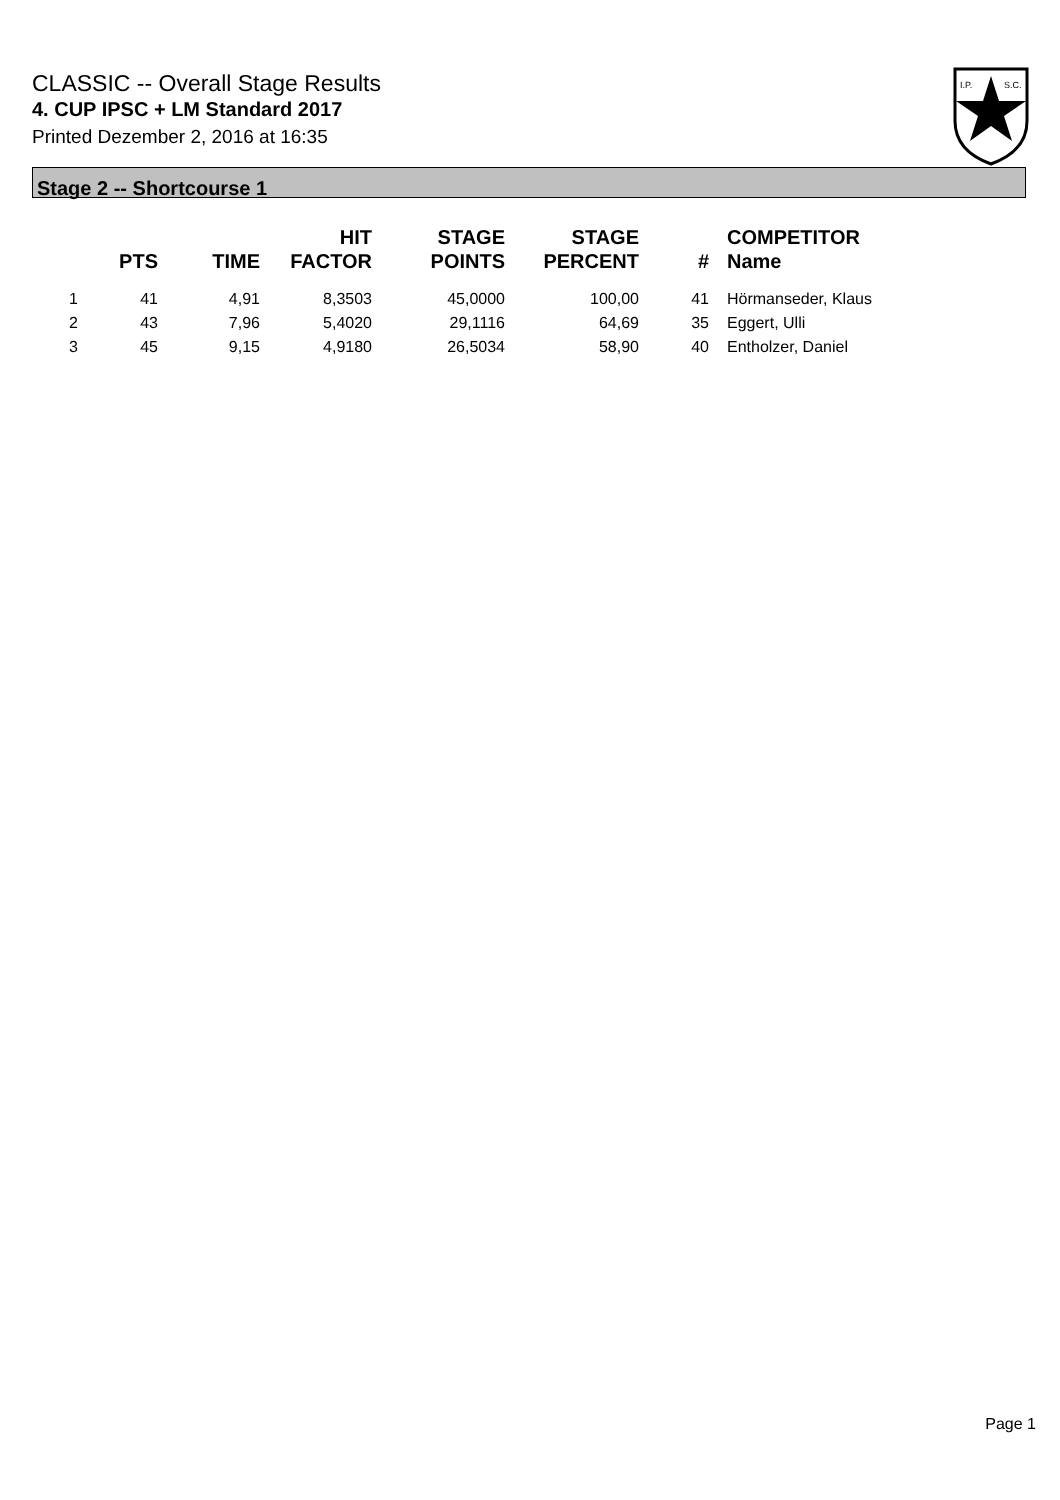CLASSIC -- Overall Stage Results
4. CUP IPSC + LM Standard 2017
Printed Dezember 2, 2016 at 16:35
I.P.
S.C.
Stage 2 -- Shortcourse 1
| | PTS | TIME | HIT FACTOR | STAGE POINTS | STAGE PERCENT | # | COMPETITOR Name |
| --- | --- | --- | --- | --- | --- | --- | --- |
| 1 | 41 | 4,91 | 8,3503 | 45,0000 | 100,00 | 41 | Hörmanseder, Klaus |
| 2 | 43 | 7,96 | 5,4020 | 29,1116 | 64,69 | 35 | Eggert, Ulli |
| 3 | 45 | 9,15 | 4,9180 | 26,5034 | 58,90 | 40 | Entholzer, Daniel |
Page 1